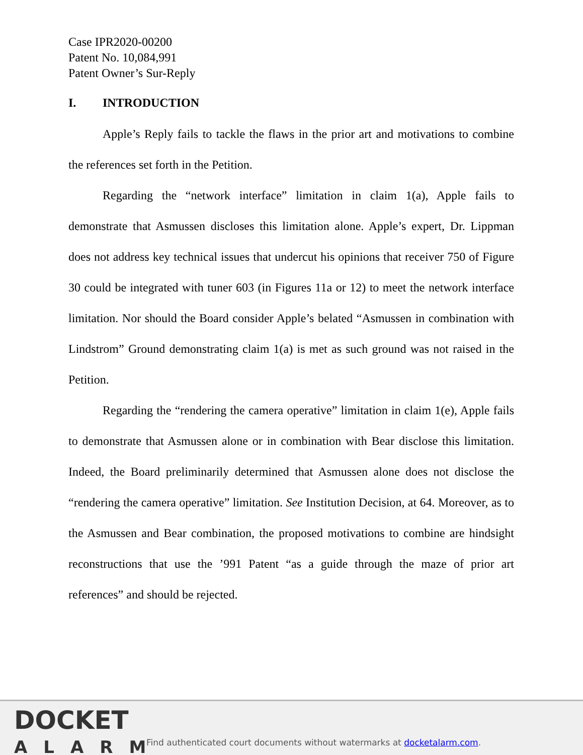Case IPR2020-00200
Patent No. 10,084,991
Patent Owner’s Sur-Reply
I. INTRODUCTION
Apple’s Reply fails to tackle the flaws in the prior art and motivations to combine the references set forth in the Petition.
Regarding the “network interface” limitation in claim 1(a), Apple fails to demonstrate that Asmussen discloses this limitation alone. Apple’s expert, Dr. Lippman does not address key technical issues that undercut his opinions that receiver 750 of Figure 30 could be integrated with tuner 603 (in Figures 11a or 12) to meet the network interface limitation. Nor should the Board consider Apple’s belated “Asmussen in combination with Lindstrom” Ground demonstrating claim 1(a) is met as such ground was not raised in the Petition.
Regarding the “rendering the camera operative” limitation in claim 1(e), Apple fails to demonstrate that Asmussen alone or in combination with Bear disclose this limitation. Indeed, the Board preliminarily determined that Asmussen alone does not disclose the “rendering the camera operative” limitation. See Institution Decision, at 64. Moreover, as to the Asmussen and Bear combination, the proposed motivations to combine are hindsight reconstructions that use the ’991 Patent “as a guide through the maze of prior art references” and should be rejected.
DOCKET
ALARM
Find authenticated court documents without watermarks at docketalarm.com.